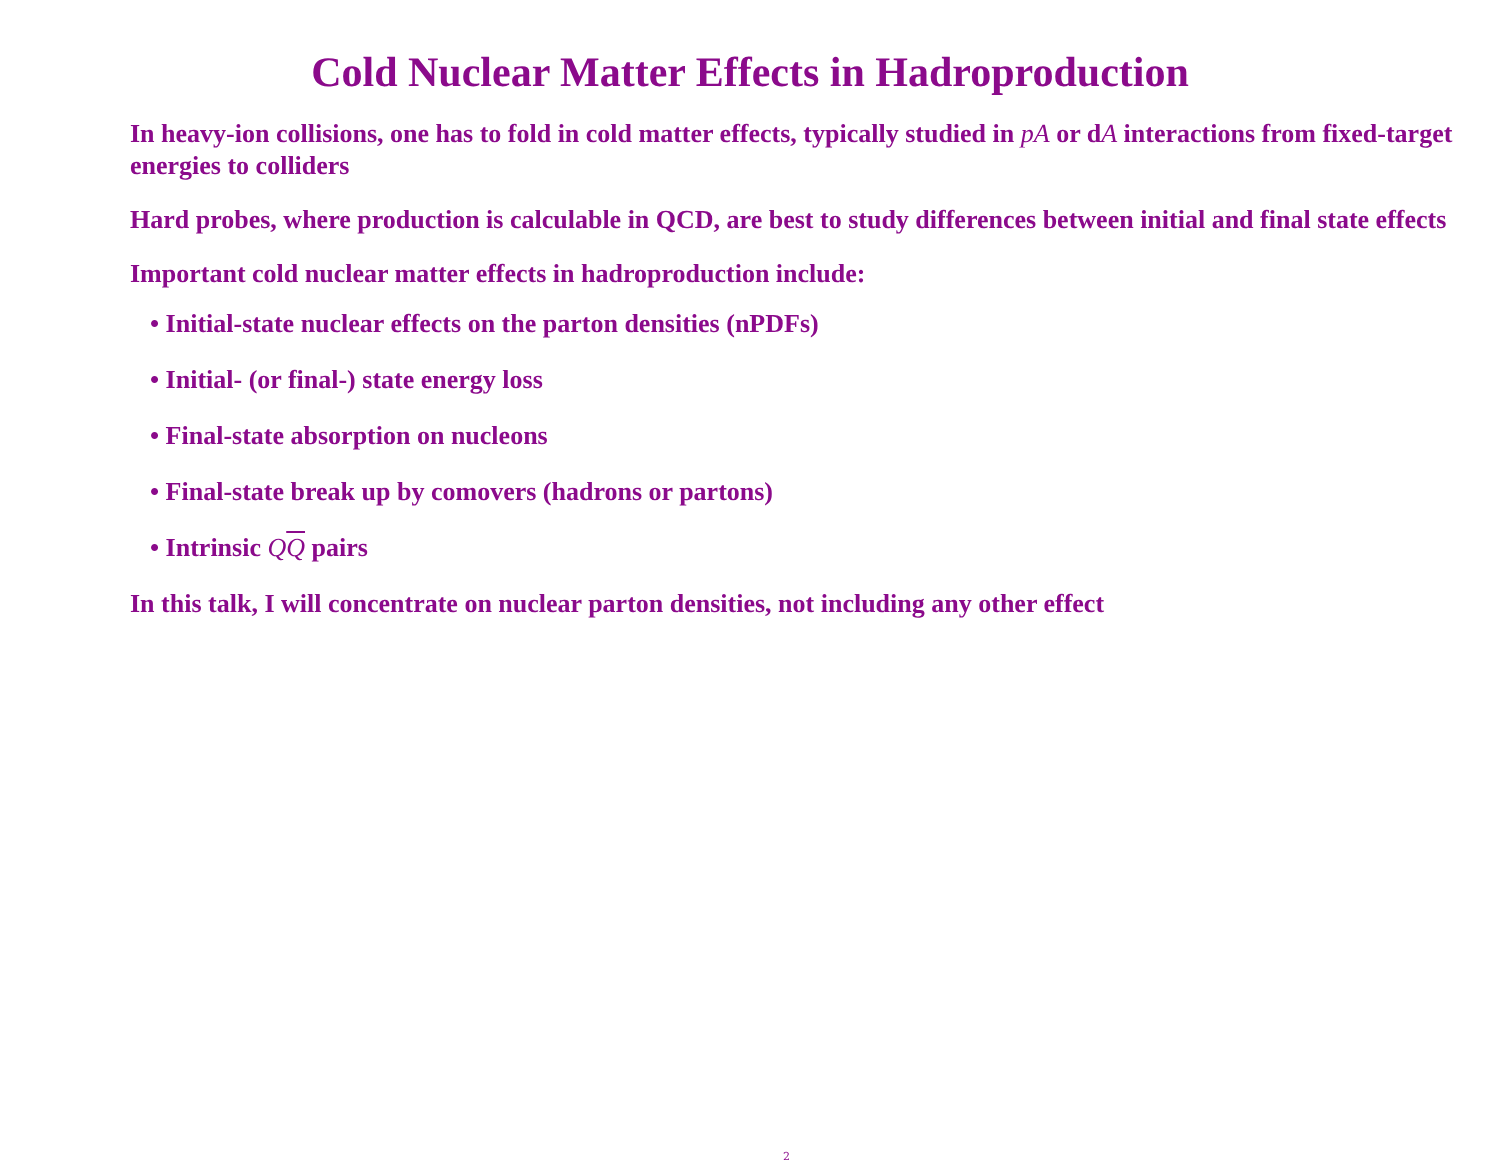Cold Nuclear Matter Effects in Hadroproduction
In heavy-ion collisions, one has to fold in cold matter effects, typically studied in pA or dA interactions from fixed-target energies to colliders
Hard probes, where production is calculable in QCD, are best to study differences between initial and final state effects
Important cold nuclear matter effects in hadroproduction include:
• Initial-state nuclear effects on the parton densities (nPDFs)
• Initial- (or final-) state energy loss
• Final-state absorption on nucleons
• Final-state break up by comovers (hadrons or partons)
• Intrinsic QQ pairs
In this talk, I will concentrate on nuclear parton densities, not including any other effect
2